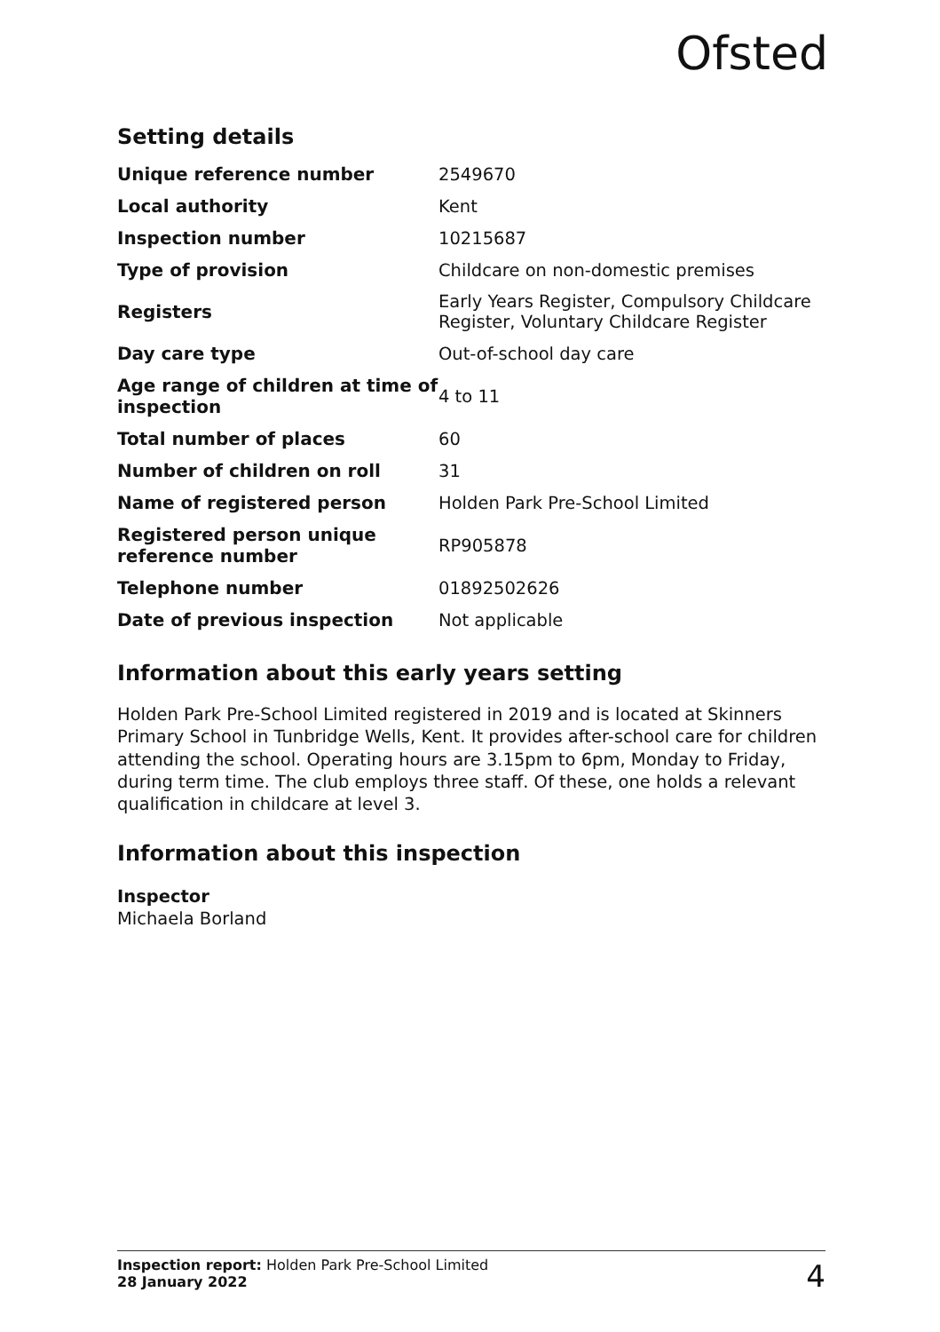Ofsted
Setting details
| Unique reference number | 2549670 |
| Local authority | Kent |
| Inspection number | 10215687 |
| Type of provision | Childcare on non-domestic premises |
| Registers | Early Years Register, Compulsory Childcare Register, Voluntary Childcare Register |
| Day care type | Out-of-school day care |
| Age range of children at time of inspection | 4 to 11 |
| Total number of places | 60 |
| Number of children on roll | 31 |
| Name of registered person | Holden Park Pre-School Limited |
| Registered person unique reference number | RP905878 |
| Telephone number | 01892502626 |
| Date of previous inspection | Not applicable |
Information about this early years setting
Holden Park Pre-School Limited registered in 2019 and is located at Skinners Primary School in Tunbridge Wells, Kent. It provides after-school care for children attending the school. Operating hours are 3.15pm to 6pm, Monday to Friday, during term time. The club employs three staff. Of these, one holds a relevant qualification in childcare at level 3.
Information about this inspection
Inspector
Michaela Borland
Inspection report: Holden Park Pre-School Limited
28 January 2022
4